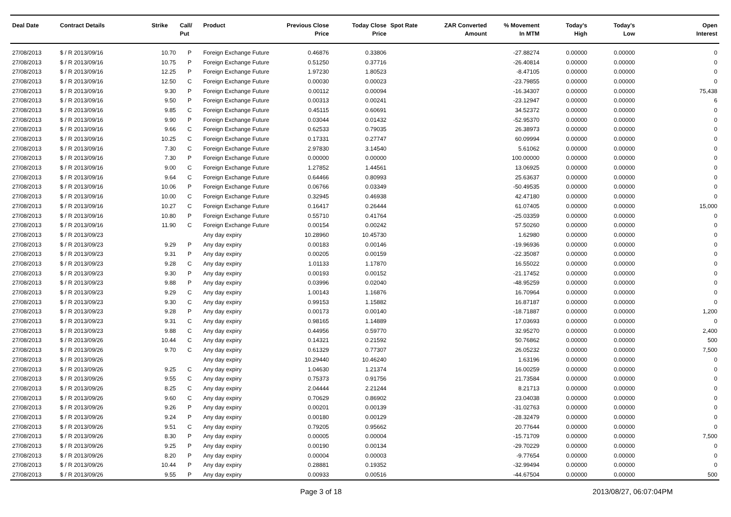| Deal Date | Contract Details | Strike | Call/ Put | Product | Previous Close Price | Today Close Price | Spot Rate | ZAR Converted Amount | % Movement In MTM | Today's High | Today's Low | Open Interest |
| --- | --- | --- | --- | --- | --- | --- | --- | --- | --- | --- | --- | --- |
| 27/08/2013 | $ / R 2013/09/16 | 10.70 | P | Foreign Exchange Future | 0.46876 | 0.33806 | | | -27.88274 | 0.00000 | 0.00000 | 0 |
| 27/08/2013 | $ / R 2013/09/16 | 10.75 | P | Foreign Exchange Future | 0.51250 | 0.37716 | | | -26.40814 | 0.00000 | 0.00000 | 0 |
| 27/08/2013 | $ / R 2013/09/16 | 12.25 | P | Foreign Exchange Future | 1.97230 | 1.80523 | | | -8.47105 | 0.00000 | 0.00000 | 0 |
| 27/08/2013 | $ / R 2013/09/16 | 12.50 | C | Foreign Exchange Future | 0.00030 | 0.00023 | | | -23.79855 | 0.00000 | 0.00000 | 0 |
| 27/08/2013 | $ / R 2013/09/16 | 9.30 | P | Foreign Exchange Future | 0.00112 | 0.00094 | | | -16.34307 | 0.00000 | 0.00000 | 75,438 |
| 27/08/2013 | $ / R 2013/09/16 | 9.50 | P | Foreign Exchange Future | 0.00313 | 0.00241 | | | -23.12947 | 0.00000 | 0.00000 | 6 |
| 27/08/2013 | $ / R 2013/09/16 | 9.85 | C | Foreign Exchange Future | 0.45115 | 0.60691 | | | 34.52372 | 0.00000 | 0.00000 | 0 |
| 27/08/2013 | $ / R 2013/09/16 | 9.90 | P | Foreign Exchange Future | 0.03044 | 0.01432 | | | -52.95370 | 0.00000 | 0.00000 | 0 |
| 27/08/2013 | $ / R 2013/09/16 | 9.66 | C | Foreign Exchange Future | 0.62533 | 0.79035 | | | 26.38973 | 0.00000 | 0.00000 | 0 |
| 27/08/2013 | $ / R 2013/09/16 | 10.25 | C | Foreign Exchange Future | 0.17331 | 0.27747 | | | 60.09994 | 0.00000 | 0.00000 | 0 |
| 27/08/2013 | $ / R 2013/09/16 | 7.30 | C | Foreign Exchange Future | 2.97830 | 3.14540 | | | 5.61062 | 0.00000 | 0.00000 | 0 |
| 27/08/2013 | $ / R 2013/09/16 | 7.30 | P | Foreign Exchange Future | 0.00000 | 0.00000 | | | 100.00000 | 0.00000 | 0.00000 | 0 |
| 27/08/2013 | $ / R 2013/09/16 | 9.00 | C | Foreign Exchange Future | 1.27852 | 1.44561 | | | 13.06925 | 0.00000 | 0.00000 | 0 |
| 27/08/2013 | $ / R 2013/09/16 | 9.64 | C | Foreign Exchange Future | 0.64466 | 0.80993 | | | 25.63637 | 0.00000 | 0.00000 | 0 |
| 27/08/2013 | $ / R 2013/09/16 | 10.06 | P | Foreign Exchange Future | 0.06766 | 0.03349 | | | -50.49535 | 0.00000 | 0.00000 | 0 |
| 27/08/2013 | $ / R 2013/09/16 | 10.00 | C | Foreign Exchange Future | 0.32945 | 0.46938 | | | 42.47180 | 0.00000 | 0.00000 | 0 |
| 27/08/2013 | $ / R 2013/09/16 | 10.27 | C | Foreign Exchange Future | 0.16417 | 0.26444 | | | 61.07405 | 0.00000 | 0.00000 | 15,000 |
| 27/08/2013 | $ / R 2013/09/16 | 10.80 | P | Foreign Exchange Future | 0.55710 | 0.41764 | | | -25.03359 | 0.00000 | 0.00000 | 0 |
| 27/08/2013 | $ / R 2013/09/16 | 11.90 | C | Foreign Exchange Future | 0.00154 | 0.00242 | | | 57.50260 | 0.00000 | 0.00000 | 0 |
| 27/08/2013 | $ / R 2013/09/23 | | | Any day expiry | 10.28960 | 10.45730 | | | 1.62980 | 0.00000 | 0.00000 | 0 |
| 27/08/2013 | $ / R 2013/09/23 | 9.29 | P | Any day expiry | 0.00183 | 0.00146 | | | -19.96936 | 0.00000 | 0.00000 | 0 |
| 27/08/2013 | $ / R 2013/09/23 | 9.31 | P | Any day expiry | 0.00205 | 0.00159 | | | -22.35087 | 0.00000 | 0.00000 | 0 |
| 27/08/2013 | $ / R 2013/09/23 | 9.28 | C | Any day expiry | 1.01133 | 1.17870 | | | 16.55022 | 0.00000 | 0.00000 | 0 |
| 27/08/2013 | $ / R 2013/09/23 | 9.30 | P | Any day expiry | 0.00193 | 0.00152 | | | -21.17452 | 0.00000 | 0.00000 | 0 |
| 27/08/2013 | $ / R 2013/09/23 | 9.88 | P | Any day expiry | 0.03996 | 0.02040 | | | -48.95259 | 0.00000 | 0.00000 | 0 |
| 27/08/2013 | $ / R 2013/09/23 | 9.29 | C | Any day expiry | 1.00143 | 1.16876 | | | 16.70964 | 0.00000 | 0.00000 | 0 |
| 27/08/2013 | $ / R 2013/09/23 | 9.30 | C | Any day expiry | 0.99153 | 1.15882 | | | 16.87187 | 0.00000 | 0.00000 | 0 |
| 27/08/2013 | $ / R 2013/09/23 | 9.28 | P | Any day expiry | 0.00173 | 0.00140 | | | -18.71887 | 0.00000 | 0.00000 | 1,200 |
| 27/08/2013 | $ / R 2013/09/23 | 9.31 | C | Any day expiry | 0.98165 | 1.14889 | | | 17.03693 | 0.00000 | 0.00000 | 0 |
| 27/08/2013 | $ / R 2013/09/23 | 9.88 | C | Any day expiry | 0.44956 | 0.59770 | | | 32.95270 | 0.00000 | 0.00000 | 2,400 |
| 27/08/2013 | $ / R 2013/09/26 | 10.44 | C | Any day expiry | 0.14321 | 0.21592 | | | 50.76862 | 0.00000 | 0.00000 | 500 |
| 27/08/2013 | $ / R 2013/09/26 | 9.70 | C | Any day expiry | 0.61329 | 0.77307 | | | 26.05232 | 0.00000 | 0.00000 | 7,500 |
| 27/08/2013 | $ / R 2013/09/26 | | | Any day expiry | 10.29440 | 10.46240 | | | 1.63196 | 0.00000 | 0.00000 | 0 |
| 27/08/2013 | $ / R 2013/09/26 | 9.25 | C | Any day expiry | 1.04630 | 1.21374 | | | 16.00259 | 0.00000 | 0.00000 | 0 |
| 27/08/2013 | $ / R 2013/09/26 | 9.55 | C | Any day expiry | 0.75373 | 0.91756 | | | 21.73584 | 0.00000 | 0.00000 | 0 |
| 27/08/2013 | $ / R 2013/09/26 | 8.25 | C | Any day expiry | 2.04444 | 2.21244 | | | 8.21713 | 0.00000 | 0.00000 | 0 |
| 27/08/2013 | $ / R 2013/09/26 | 9.60 | C | Any day expiry | 0.70629 | 0.86902 | | | 23.04038 | 0.00000 | 0.00000 | 0 |
| 27/08/2013 | $ / R 2013/09/26 | 9.26 | P | Any day expiry | 0.00201 | 0.00139 | | | -31.02763 | 0.00000 | 0.00000 | 0 |
| 27/08/2013 | $ / R 2013/09/26 | 9.24 | P | Any day expiry | 0.00180 | 0.00129 | | | -28.32479 | 0.00000 | 0.00000 | 0 |
| 27/08/2013 | $ / R 2013/09/26 | 9.51 | C | Any day expiry | 0.79205 | 0.95662 | | | 20.77644 | 0.00000 | 0.00000 | 0 |
| 27/08/2013 | $ / R 2013/09/26 | 8.30 | P | Any day expiry | 0.00005 | 0.00004 | | | -15.71709 | 0.00000 | 0.00000 | 7,500 |
| 27/08/2013 | $ / R 2013/09/26 | 9.25 | P | Any day expiry | 0.00190 | 0.00134 | | | -29.70229 | 0.00000 | 0.00000 | 0 |
| 27/08/2013 | $ / R 2013/09/26 | 8.20 | P | Any day expiry | 0.00004 | 0.00003 | | | -9.77654 | 0.00000 | 0.00000 | 0 |
| 27/08/2013 | $ / R 2013/09/26 | 10.44 | P | Any day expiry | 0.28881 | 0.19352 | | | -32.99494 | 0.00000 | 0.00000 | 0 |
| 27/08/2013 | $ / R 2013/09/26 | 9.55 | P | Any day expiry | 0.00933 | 0.00516 | | | -44.67504 | 0.00000 | 0.00000 | 500 |
Page 3 of 18 2013/08/27, 06:07:04PM